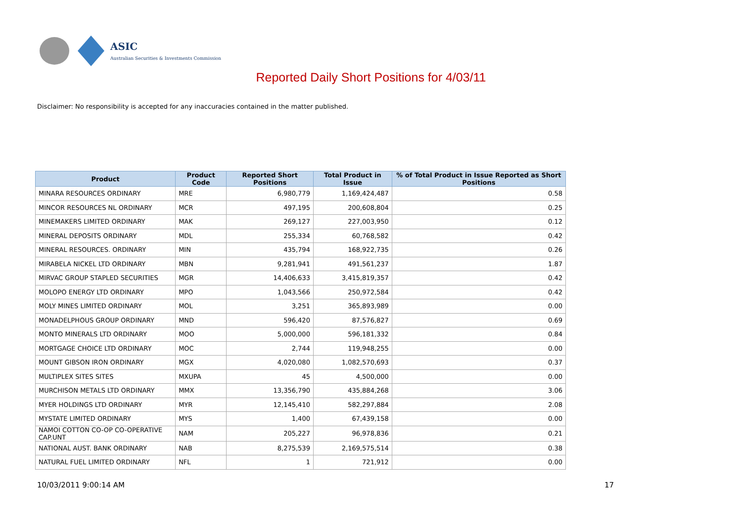ASIC
Australian Securities & Investments Commission
Reported Daily Short Positions for 4/03/11
Disclaimer: No responsibility is accepted for any inaccuracies contained in the matter published.
| Product | Product Code | Reported Short Positions | Total Product in Issue | % of Total Product in Issue Reported as Short Positions |
| --- | --- | --- | --- | --- |
| MINARA RESOURCES ORDINARY | MRE | 6,980,779 | 1,169,424,487 | 0.58 |
| MINCOR RESOURCES NL ORDINARY | MCR | 497,195 | 200,608,804 | 0.25 |
| MINEMAKERS LIMITED ORDINARY | MAK | 269,127 | 227,003,950 | 0.12 |
| MINERAL DEPOSITS ORDINARY | MDL | 255,334 | 60,768,582 | 0.42 |
| MINERAL RESOURCES. ORDINARY | MIN | 435,794 | 168,922,735 | 0.26 |
| MIRABELA NICKEL LTD ORDINARY | MBN | 9,281,941 | 491,561,237 | 1.87 |
| MIRVAC GROUP STAPLED SECURITIES | MGR | 14,406,633 | 3,415,819,357 | 0.42 |
| MOLOPO ENERGY LTD ORDINARY | MPO | 1,043,566 | 250,972,584 | 0.42 |
| MOLY MINES LIMITED ORDINARY | MOL | 3,251 | 365,893,989 | 0.00 |
| MONADELPHOUS GROUP ORDINARY | MND | 596,420 | 87,576,827 | 0.69 |
| MONTO MINERALS LTD ORDINARY | MOO | 5,000,000 | 596,181,332 | 0.84 |
| MORTGAGE CHOICE LTD ORDINARY | MOC | 2,744 | 119,948,255 | 0.00 |
| MOUNT GIBSON IRON ORDINARY | MGX | 4,020,080 | 1,082,570,693 | 0.37 |
| MULTIPLEX SITES SITES | MXUPA | 45 | 4,500,000 | 0.00 |
| MURCHISON METALS LTD ORDINARY | MMX | 13,356,790 | 435,884,268 | 3.06 |
| MYER HOLDINGS LTD ORDINARY | MYR | 12,145,410 | 582,297,884 | 2.08 |
| MYSTATE LIMITED ORDINARY | MYS | 1,400 | 67,439,158 | 0.00 |
| NAMOI COTTON CO-OP CO-OPERATIVE CAP.UNT | NAM | 205,227 | 96,978,836 | 0.21 |
| NATIONAL AUST. BANK ORDINARY | NAB | 8,275,539 | 2,169,575,514 | 0.38 |
| NATURAL FUEL LIMITED ORDINARY | NFL | 1 | 721,912 | 0.00 |
10/03/2011 9:00:14 AM 17